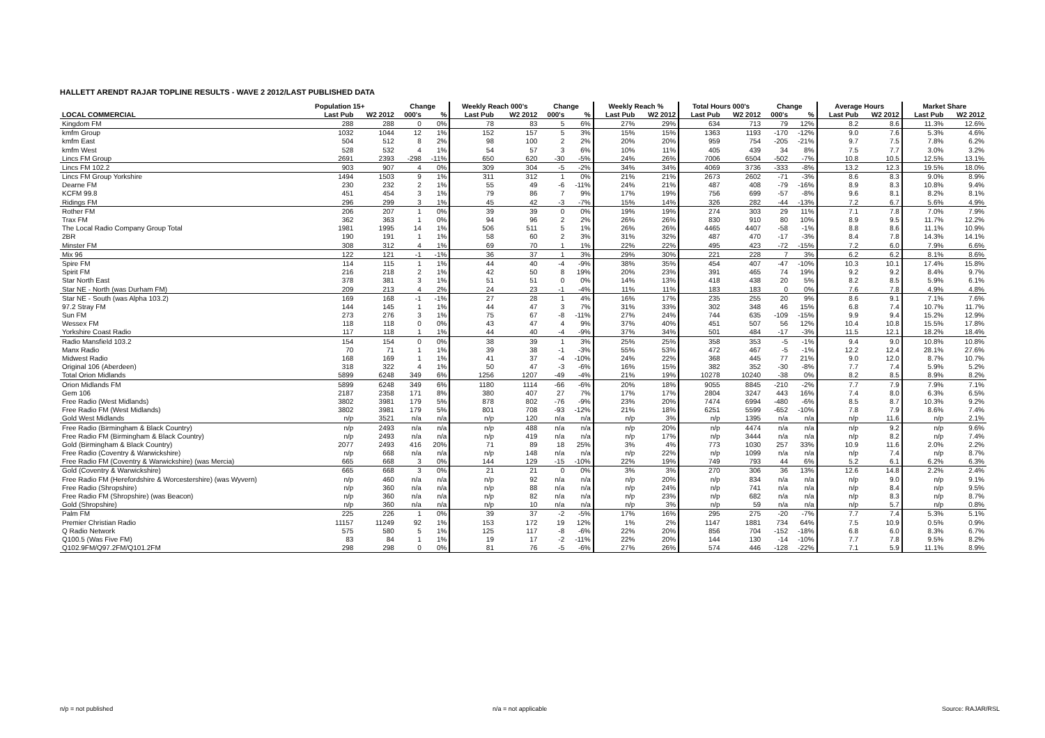HALLETT ARENDT RAJAR TOPLINE RESULTS - WAVE 2 2012/LAST PUBLISHED DATA
| | Population 15+ | | Change | | Weekly Reach 000's | | Change | | Weekly Reach % | | Total Hours 000's | | Change | | Average Hours | | Market Share | |
| --- | --- | --- | --- | --- | --- | --- | --- | --- | --- | --- | --- | --- | --- | --- | --- | --- | --- | --- |
| LOCAL COMMERCIAL | Last Pub | W2 2012 | 000's | % | Last Pub | W2 2012 | 000's | % | Last Pub | W2 2012 | Last Pub | W2 2012 | 000's | % | Last Pub | W2 2012 | Last Pub | W2 2012 |
| Kingdom FM | 288 | 288 | 0 | 0% | 78 | 83 | 5 | 6% | 27% | 29% | 634 | 713 | 79 | 12% | 8.2 | 8.6 | 11.3% | 12.6% |
| kmfm Group | 1032 | 1044 | 12 | 1% | 152 | 157 | 5 | 3% | 15% | 15% | 1363 | 1193 | -170 | -12% | 9.0 | 7.6 | 5.3% | 4.6% |
| kmfm East | 504 | 512 | 8 | 2% | 98 | 100 | 2 | 2% | 20% | 20% | 959 | 754 | -205 | -21% | 9.7 | 7.5 | 7.8% | 6.2% |
| kmfm West | 528 | 532 | 4 | 1% | 54 | 57 | 3 | 6% | 10% | 11% | 405 | 439 | 34 | 8% | 7.5 | 7.7 | 3.0% | 3.2% |
| Lincs FM Group | 2691 | 2393 | -298 | -11% | 650 | 620 | -30 | -5% | 24% | 26% | 7006 | 6504 | -502 | -7% | 10.8 | 10.5 | 12.5% | 13.1% |
| Lincs FM 102.2 | 903 | 907 | 4 | 0% | 309 | 304 | -5 | -2% | 34% | 34% | 4069 | 3736 | -333 | -8% | 13.2 | 12.3 | 19.5% | 18.0% |
| Lincs FM Group Yorkshire | 1494 | 1503 | 9 | 1% | 311 | 312 | 1 | 0% | 21% | 21% | 2673 | 2602 | -71 | -3% | 8.6 | 8.3 | 9.0% | 8.9% |
| Dearne FM | 230 | 232 | 2 | 1% | 55 | 49 | -6 | -11% | 24% | 21% | 487 | 408 | -79 | -16% | 8.9 | 8.3 | 10.8% | 9.4% |
| KCFM 99.8 | 451 | 454 | 3 | 1% | 79 | 86 | 7 | 9% | 17% | 19% | 756 | 699 | -57 | -8% | 9.6 | 8.1 | 8.2% | 8.1% |
| Ridings FM | 296 | 299 | 3 | 1% | 45 | 42 | -3 | -7% | 15% | 14% | 326 | 282 | -44 | -13% | 7.2 | 6.7 | 5.6% | 4.9% |
| Rother FM | 206 | 207 | 1 | 0% | 39 | 39 | 0 | 0% | 19% | 19% | 274 | 303 | 29 | 11% | 7.1 | 7.8 | 7.0% | 7.9% |
| Trax FM | 362 | 363 | 1 | 0% | 94 | 96 | 2 | 2% | 26% | 26% | 830 | 910 | 80 | 10% | 8.9 | 9.5 | 11.7% | 12.2% |
| The Local Radio Company Group Total | 1981 | 1995 | 14 | 1% | 506 | 511 | 5 | 1% | 26% | 26% | 4465 | 4407 | -58 | -1% | 8.8 | 8.6 | 11.1% | 10.9% |
| 2BR | 190 | 191 | 1 | 1% | 58 | 60 | 2 | 3% | 31% | 32% | 487 | 470 | -17 | -3% | 8.4 | 7.8 | 14.3% | 14.1% |
| Minster FM | 308 | 312 | 4 | 1% | 69 | 70 | 1 | 1% | 22% | 22% | 495 | 423 | -72 | -15% | 7.2 | 6.0 | 7.9% | 6.6% |
| Mix 96 | 122 | 121 | -1 | -1% | 36 | 37 | 1 | 3% | 29% | 30% | 221 | 228 | 7 | 3% | 6.2 | 6.2 | 8.1% | 8.6% |
| Spire FM | 114 | 115 | 1 | 1% | 44 | 40 | -4 | -9% | 38% | 35% | 454 | 407 | -47 | -10% | 10.3 | 10.1 | 17.4% | 15.8% |
| Spirit FM | 216 | 218 | 2 | 1% | 42 | 50 | 8 | 19% | 20% | 23% | 391 | 465 | 74 | 19% | 9.2 | 9.2 | 8.4% | 9.7% |
| Star North East | 378 | 381 | 3 | 1% | 51 | 51 | 0 | 0% | 14% | 13% | 418 | 438 | 20 | 5% | 8.2 | 8.5 | 5.9% | 6.1% |
| Star NE - North (was Durham FM) | 209 | 213 | 4 | 2% | 24 | 23 | -1 | -4% | 11% | 11% | 183 | 183 | 0 | 0% | 7.6 | 7.8 | 4.9% | 4.8% |
| Star NE - South (was Alpha 103.2) | 169 | 168 | -1 | -1% | 27 | 28 | 1 | 4% | 16% | 17% | 235 | 255 | 20 | 9% | 8.6 | 9.1 | 7.1% | 7.6% |
| 97.2 Stray FM | 144 | 145 | 1 | 1% | 44 | 47 | 3 | 7% | 31% | 33% | 302 | 348 | 46 | 15% | 6.8 | 7.4 | 10.7% | 11.7% |
| Sun FM | 273 | 276 | 3 | 1% | 75 | 67 | -8 | -11% | 27% | 24% | 744 | 635 | -109 | -15% | 9.9 | 9.4 | 15.2% | 12.9% |
| Wessex FM | 118 | 118 | 0 | 0% | 43 | 47 | 4 | 9% | 37% | 40% | 451 | 507 | 56 | 12% | 10.4 | 10.8 | 15.5% | 17.8% |
| Yorkshire Coast Radio | 117 | 118 | 1 | 1% | 44 | 40 | -4 | -9% | 37% | 34% | 501 | 484 | -17 | -3% | 11.5 | 12.1 | 18.2% | 18.4% |
| Radio Mansfield 103.2 | 154 | 154 | 0 | 0% | 38 | 39 | 1 | 3% | 25% | 25% | 358 | 353 | -5 | -1% | 9.4 | 9.0 | 10.8% | 10.8% |
| Manx Radio | 70 | 71 | 1 | 1% | 39 | 38 | -1 | -3% | 55% | 53% | 472 | 467 | -5 | -1% | 12.2 | 12.4 | 28.1% | 27.6% |
| Midwest Radio | 168 | 169 | 1 | 1% | 41 | 37 | -4 | -10% | 24% | 22% | 368 | 445 | 77 | 21% | 9.0 | 12.0 | 8.7% | 10.7% |
| Original 106 (Aberdeen) | 318 | 322 | 4 | 1% | 50 | 47 | -3 | -6% | 16% | 15% | 382 | 352 | -30 | -8% | 7.7 | 7.4 | 5.9% | 5.2% |
| Total Orion Midlands | 5899 | 6248 | 349 | 6% | 1256 | 1207 | -49 | -4% | 21% | 19% | 10278 | 10240 | -38 | 0% | 8.2 | 8.5 | 8.9% | 8.2% |
| Orion Midlands FM | 5899 | 6248 | 349 | 6% | 1180 | 1114 | -66 | -6% | 20% | 18% | 9055 | 8845 | -210 | -2% | 7.7 | 7.9 | 7.9% | 7.1% |
| Gem 106 | 2187 | 2358 | 171 | 8% | 380 | 407 | 27 | 7% | 17% | 17% | 2804 | 3247 | 443 | 16% | 7.4 | 8.0 | 6.3% | 6.5% |
| Free Radio (West Midlands) | 3802 | 3981 | 179 | 5% | 878 | 802 | -76 | -9% | 23% | 20% | 7474 | 6994 | -480 | -6% | 8.5 | 8.7 | 10.3% | 9.2% |
| Free Radio FM (West Midlands) | 3802 | 3981 | 179 | 5% | 801 | 708 | -93 | -12% | 21% | 18% | 6251 | 5599 | -652 | -10% | 7.8 | 7.9 | 8.6% | 7.4% |
| Gold West Midlands | n/p | 3521 | n/a | n/a | n/p | 120 | n/a | n/a | n/p | 3% | n/p | 1395 | n/a | n/a | n/p | 11.6 | n/p | 2.1% |
| Free Radio (Birmingham & Black Country) | n/p | 2493 | n/a | n/a | n/p | 488 | n/a | n/a | n/p | 20% | n/p | 4474 | n/a | n/a | n/p | 9.2 | n/p | 9.6% |
| Free Radio FM (Birmingham & Black Country) | n/p | 2493 | n/a | n/a | n/p | 419 | n/a | n/a | n/p | 17% | n/p | 3444 | n/a | n/a | n/p | 8.2 | n/p | 7.4% |
| Gold (Birmingham & Black Country) | 2077 | 2493 | 416 | 20% | 71 | 89 | 18 | 25% | 3% | 4% | 773 | 1030 | 257 | 33% | 10.9 | 11.6 | 2.0% | 2.2% |
| Free Radio (Coventry & Warwickshire) | n/p | 668 | n/a | n/a | n/p | 148 | n/a | n/a | n/p | 22% | n/p | 1099 | n/a | n/a | n/p | 7.4 | n/p | 8.7% |
| Free Radio FM (Coventry & Warwickshire) (was Mercia) | 665 | 668 | 3 | 0% | 144 | 129 | -15 | -10% | 22% | 19% | 749 | 793 | 44 | 6% | 5.2 | 6.1 | 6.2% | 6.3% |
| Gold (Coventry & Warwickshire) | 665 | 668 | 3 | 0% | 21 | 21 | 0 | 0% | 3% | 3% | 270 | 306 | 36 | 13% | 12.6 | 14.8 | 2.2% | 2.4% |
| Free Radio FM (Herefordshire & Worcestershire) (was Wyvern) | n/p | 460 | n/a | n/a | n/p | 92 | n/a | n/a | n/p | 20% | n/p | 834 | n/a | n/a | n/p | 9.0 | n/p | 9.1% |
| Free Radio (Shropshire) | n/p | 360 | n/a | n/a | n/p | 88 | n/a | n/a | n/p | 24% | n/p | 741 | n/a | n/a | n/p | 8.4 | n/p | 9.5% |
| Free Radio FM (Shropshire) (was Beacon) | n/p | 360 | n/a | n/a | n/p | 82 | n/a | n/a | n/p | 23% | n/p | 682 | n/a | n/a | n/p | 8.3 | n/p | 8.7% |
| Gold (Shropshire) | n/p | 360 | n/a | n/a | n/p | 10 | n/a | n/a | n/p | 3% | n/p | 59 | n/a | n/a | n/p | 5.7 | n/p | 0.8% |
| Palm FM | 225 | 226 | 1 | 0% | 39 | 37 | -2 | -5% | 17% | 16% | 295 | 275 | -20 | -7% | 7.7 | 7.4 | 5.3% | 5.1% |
| Premier Christian Radio | 11157 | 11249 | 92 | 1% | 153 | 172 | 19 | 12% | 1% | 2% | 1147 | 1881 | 734 | 64% | 7.5 | 10.9 | 0.5% | 0.9% |
| Q Radio Network | 575 | 580 | 5 | 1% | 125 | 117 | -8 | -6% | 22% | 20% | 856 | 704 | -152 | -18% | 6.8 | 6.0 | 8.3% | 6.7% |
| Q100.5 (Was Five FM) | 83 | 84 | 1 | 1% | 19 | 17 | -2 | -11% | 22% | 20% | 144 | 130 | -14 | -10% | 7.7 | 7.8 | 9.5% | 8.2% |
| Q102.9FM/Q97.2FM/Q101.2FM | 298 | 298 | 0 | 0% | 81 | 76 | -5 | -6% | 27% | 26% | 574 | 446 | -128 | -22% | 7.1 | 5.9 | 11.1% | 8.9% |
n/p = not published n/a = not applicable Source: RAJAR/RSL